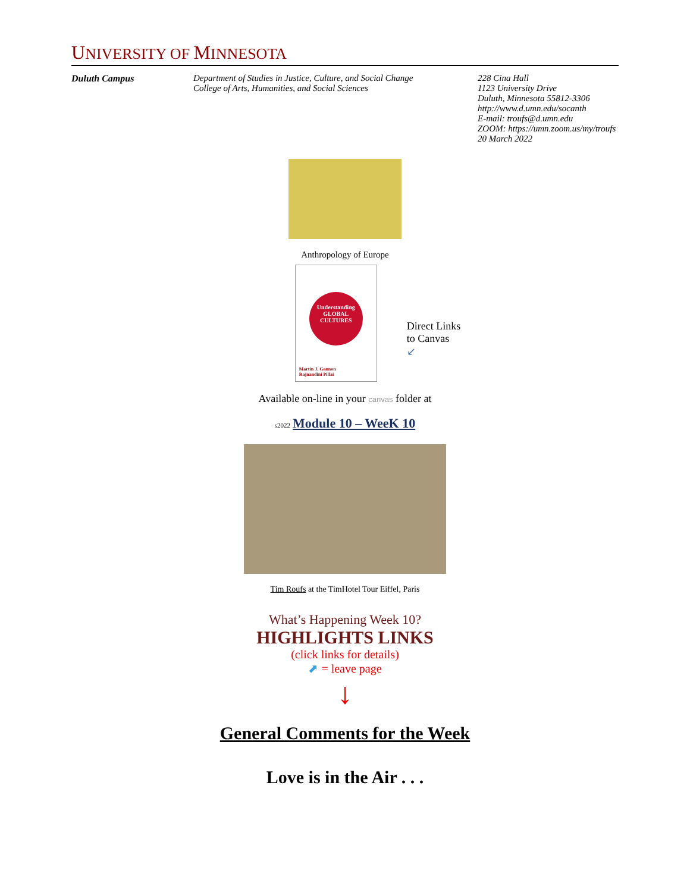UNIVERSITY OF MINNESOTA
Duluth Campus Department of Studies in Justice, Culture, and Social Change
College of Arts, Humanities, and Social Sciences
228 Cina Hall
1123 University Drive
Duluth, Minnesota 55812-3306
http://www.d.umn.edu/socanth
E-mail: troufs@d.umn.edu
ZOOM: https://umn.zoom.us/my/troufs
20 March 2022
Anthropology of Europe
Understanding GLOBAL CULTURES
Martin J. Gannon
Rajnandini Pillai
Direct Links
to Canvas
↙
Available on-line in your canvas folder at
s2022 Module 10 – WeeK 10
Tim Roufs at the TimHotel Tour Eiffel, Paris
What’s Happening Week 10?
HIGHLIGHTS LINKS
(click links for details)
⬈ = leave page
↓
General Comments for the Week
Love is in the Air . . .